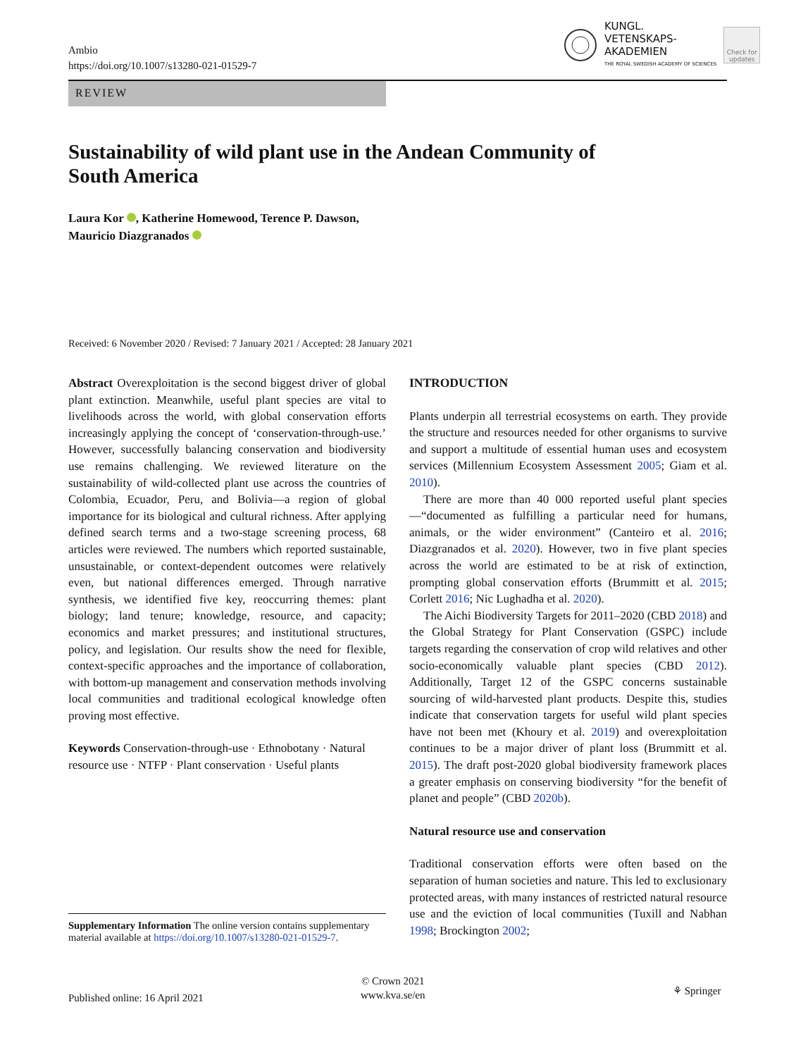Ambio
https://doi.org/10.1007/s13280-021-01529-7
KUNGL.
VETENSKAPS-
AKADEMIEN
THE ROYAL SWEDISH ACADEMY OF SCIENCES
Check for updates
REVIEW
Sustainability of wild plant use in the Andean Community of South America
Laura Kor , Katherine Homewood, Terence P. Dawson,
Mauricio Diazgranados
Received: 6 November 2020 / Revised: 7 January 2021 / Accepted: 28 January 2021
Abstract Overexploitation is the second biggest driver of global plant extinction. Meanwhile, useful plant species are vital to livelihoods across the world, with global conservation efforts increasingly applying the concept of ‘conservation-through-use.’ However, successfully balancing conservation and biodiversity use remains challenging. We reviewed literature on the sustainability of wild-collected plant use across the countries of Colombia, Ecuador, Peru, and Bolivia—a region of global importance for its biological and cultural richness. After applying defined search terms and a two-stage screening process, 68 articles were reviewed. The numbers which reported sustainable, unsustainable, or context-dependent outcomes were relatively even, but national differences emerged. Through narrative synthesis, we identified five key, reoccurring themes: plant biology; land tenure; knowledge, resource, and capacity; economics and market pressures; and institutional structures, policy, and legislation. Our results show the need for flexible, context-specific approaches and the importance of collaboration, with bottom-up management and conservation methods involving local communities and traditional ecological knowledge often proving most effective.
Keywords Conservation-through-use · Ethnobotany · Natural resource use · NTFP · Plant conservation · Useful plants
INTRODUCTION
Plants underpin all terrestrial ecosystems on earth. They provide the structure and resources needed for other organisms to survive and support a multitude of essential human uses and ecosystem services (Millennium Ecosystem Assessment 2005; Giam et al. 2010).
There are more than 40 000 reported useful plant species—“documented as fulfilling a particular need for humans, animals, or the wider environment” (Canteiro et al. 2016; Diazgranados et al. 2020). However, two in five plant species across the world are estimated to be at risk of extinction, prompting global conservation efforts (Brummitt et al. 2015; Corlett 2016; Nic Lughadha et al. 2020).
The Aichi Biodiversity Targets for 2011–2020 (CBD 2018) and the Global Strategy for Plant Conservation (GSPC) include targets regarding the conservation of crop wild relatives and other socio-economically valuable plant species (CBD 2012). Additionally, Target 12 of the GSPC concerns sustainable sourcing of wild-harvested plant products. Despite this, studies indicate that conservation targets for useful wild plant species have not been met (Khoury et al. 2019) and overexploitation continues to be a major driver of plant loss (Brummitt et al. 2015). The draft post-2020 global biodiversity framework places a greater emphasis on conserving biodiversity “for the benefit of planet and people” (CBD 2020b).
Natural resource use and conservation
Traditional conservation efforts were often based on the separation of human societies and nature. This led to exclusionary protected areas, with many instances of restricted natural resource use and the eviction of local communities (Tuxill and Nabhan 1998; Brockington 2002;
Supplementary Information The online version contains supplementary material available at https://doi.org/10.1007/s13280-021-01529-7.
Published online: 16 April 2021
© Crown 2021
www.kva.se/en
⚘ Springer